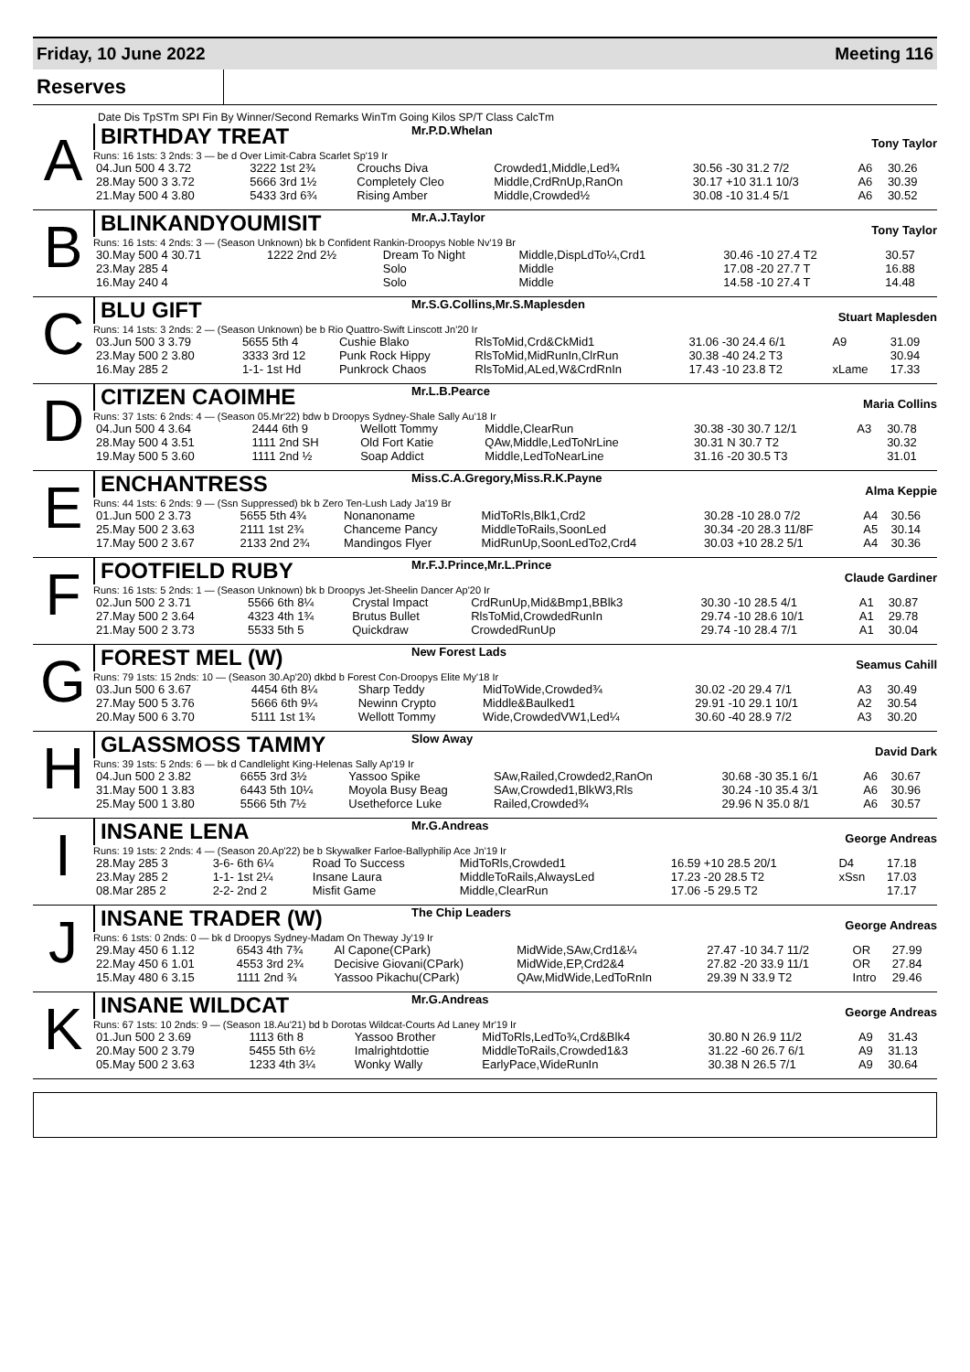Friday, 10 June 2022 Meeting 116
Reserves
Date Dis TpSTm SPI Fin By Winner/Second Remarks WinTm Going Kilos SP/T Class CalcTm
A
BIRTHDAY TREAT Mr.P.D.Whelan Tony Taylor
Runs: 16 1sts: 3 2nds: 3 — be d Over Limit-Cabra Scarlet Sp'19 Ir
| 04.Jun 500 4 3.72 | 3222 1st 2¾ | Crouchs Diva | Crowded1,Middle,Led¾ | 30.56 -30 31.2 7/2 | A6 | 30.26 |
| 28.May 500 3 3.72 | 5666 3rd 1½ | Completely Cleo | Middle,CrdRnUp,RanOn | 30.17 +10 31.1 10/3 | A6 | 30.39 |
| 21.May 500 4 3.80 | 5433 3rd 6¾ | Rising Amber | Middle,Crowded½ | 30.08 -10 31.4 5/1 | A6 | 30.52 |
B
BLINKANDYOUMISIT Mr.A.J.Taylor Tony Taylor
Runs: 16 1sts: 4 2nds: 3 — (Season Unknown) bk b Confident Rankin-Droopys Noble Nv'19 Br
| 30.May 500 4 30.71 | 1222 2nd 2½ | Dream To Night | Middle,DispLdTo¼,Crd1 | 30.46 -10 27.4 T2 | | 30.57 |
| 23.May 285 4 | | Solo | Middle | 17.08 -20 27.7 T | | 16.88 |
| 16.May 240 4 | | Solo | Middle | 14.58 -10 27.4 T | | 14.48 |
C
BLU GIFT Mr.S.G.Collins,Mr.S.Maplesden Stuart Maplesden
Runs: 14 1sts: 3 2nds: 2 — (Season Unknown) be b Rio Quattro-Swift Linscott Jn'20 Ir
| 03.Jun 500 3 3.79 | 5655 5th 4 | Cushie Blako | RlsToMid,Crd&CkMid1 | 31.06 -30 24.4 6/1 | A9 | 31.09 |
| 23.May 500 2 3.80 | 3333 3rd 12 | Punk Rock Hippy | RlsToMid,MidRunIn,ClrRun | 30.38 -40 24.2 T3 | | 30.94 |
| 16.May 285 2 | 1-1- 1st Hd | Punkrock Chaos | RlsToMid,ALed,W&CrdRnIn | 17.43 -10 23.8 T2 | xLame | 17.33 |
D
CITIZEN CAOIMHE Mr.L.B.Pearce Maria Collins
Runs: 37 1sts: 6 2nds: 4 — (Season 05.Mr'22) bdw b Droopys Sydney-Shale Sally Au'18 Ir
| 04.Jun 500 4 3.64 | 2444 6th 9 | Wellott Tommy | Middle,ClearRun | 30.38 -30 30.7 12/1 | A3 | 30.78 |
| 28.May 500 4 3.51 | 1111 2nd SH | Old Fort Katie | QAw,Middle,LedToNrLine | 30.31 N 30.7 T2 | | 30.32 |
| 19.May 500 5 3.60 | 1111 2nd ½ | Soap Addict | Middle,LedToNearLine | 31.16 -20 30.5 T3 | | 31.01 |
E
ENCHANTRESS Miss.C.A.Gregory,Miss.R.K.Payne Alma Keppie
Runs: 44 1sts: 6 2nds: 9 — (Ssn Suppressed) bk b Zero Ten-Lush Lady Ja'19 Br
| 01.Jun 500 2 3.73 | 5655 5th 4¾ | Nonanoname | MidToRls,Blk1,Crd2 | 30.28 -10 28.0 7/2 | A4 | 30.56 |
| 25.May 500 2 3.63 | 2111 1st 2¾ | Chanceme Pancy | MiddleToRails,SoonLed | 30.34 -20 28.3 11/8F | A5 | 30.14 |
| 17.May 500 2 3.67 | 2133 2nd 2¾ | Mandingos Flyer | MidRunUp,SoonLedTo2,Crd4 | 30.03 +10 28.2 5/1 | A4 | 30.36 |
F
FOOTFIELD RUBY Mr.F.J.Prince,Mr.L.Prince Claude Gardiner
Runs: 16 1sts: 5 2nds: 1 — (Season Unknown) bk b Droopys Jet-Sheelin Dancer Ap'20 Ir
| 02.Jun 500 2 3.71 | 5566 6th 8¼ | Crystal Impact | CrdRunUp,Mid&Bmp1,BBlk3 | 30.30 -10 28.5 4/1 | A1 | 30.87 |
| 27.May 500 2 3.64 | 4323 4th 1¾ | Brutus Bullet | RlsToMid,CrowdedRunIn | 29.74 -10 28.6 10/1 | A1 | 29.78 |
| 21.May 500 2 3.73 | 5533 5th 5 | Quickdraw | CrowdedRunUp | 29.74 -10 28.4 7/1 | A1 | 30.04 |
G
FOREST MEL (W) New Forest Lads Seamus Cahill
Runs: 79 1sts: 15 2nds: 10 — (Season 30.Ap'20) dkbd b Forest Con-Droopys Elite My'18 Ir
| 03.Jun 500 6 3.67 | 4454 6th 8¼ | Sharp Teddy | MidToWide,Crowded¾ | 30.02 -20 29.4 7/1 | A3 | 30.49 |
| 27.May 500 5 3.76 | 5666 6th 9¼ | Newinn Crypto | Middle&Baulked1 | 29.91 -10 29.1 10/1 | A2 | 30.54 |
| 20.May 500 6 3.70 | 5111 1st 1¾ | Wellott Tommy | Wide,CrowdedVW1,Led¼ | 30.60 -40 28.9 7/2 | A3 | 30.20 |
H
GLASSMOSS TAMMY Slow Away David Dark
Runs: 39 1sts: 5 2nds: 6 — bk d Candlelight King-Helenas Sally Ap'19 Ir
| 04.Jun 500 2 3.82 | 6655 3rd 3½ | Yassoo Spike | SAw,Railed,Crowded2,RanOn | 30.68 -30 35.1 6/1 | A6 | 30.67 |
| 31.May 500 1 3.83 | 6443 5th 10¼ | Moyola Busy Beag | SAw,Crowded1,BlkW3,Rls | 30.24 -10 35.4 3/1 | A6 | 30.96 |
| 25.May 500 1 3.80 | 5566 5th 7½ | Usetheforce Luke | Railed,Crowded¾ | 29.96 N 35.0 8/1 | A6 | 30.57 |
I
INSANE LENA Mr.G.Andreas George Andreas
Runs: 19 1sts: 2 2nds: 4 — (Season 20.Ap'22) be b Skywalker Farloe-Ballyphilip Ace Jn'19 Ir
| 28.May 285 3 | 3-6- 6th 6¼ | Road To Success | MidToRls,Crowded1 | 16.59 +10 28.5 20/1 | D4 | 17.18 |
| 23.May 285 2 | 1-1- 1st 2¼ | Insane Laura | MiddleToRails,AlwaysLed | 17.23 -20 28.5 T2 | xSsn | 17.03 |
| 08.Mar 285 2 | 2-2- 2nd 2 | Misfit Game | Middle,ClearRun | 17.06 -5 29.5 T2 | | 17.17 |
J
INSANE TRADER (W) The Chip Leaders George Andreas
Runs: 6 1sts: 0 2nds: 0 — bk d Droopys Sydney-Madam On Theway Jy'19 Ir
| 29.May 450 6 1.12 | 6543 4th 7¾ | Al Capone(CPark) | MidWide,SAw,Crd1&¼ | 27.47 -10 34.7 11/2 | OR | 27.99 |
| 22.May 450 6 1.01 | 4553 3rd 2¾ | Decisive Giovani(CPark) | MidWide,EP,Crd2&4 | 27.82 -20 33.9 11/1 | OR | 27.84 |
| 15.May 480 6 3.15 | 1111 2nd ¾ | Yassoo Pikachu(CPark) | QAw,MidWide,LedToRnIn | 29.39 N 33.9 T2 | Intro | 29.46 |
K
INSANE WILDCAT Mr.G.Andreas George Andreas
Runs: 67 1sts: 10 2nds: 9 — (Season 18.Au'21) bd b Dorotas Wildcat-Courts Ad Laney Mr'19 Ir
| 01.Jun 500 2 3.69 | 1113 6th 8 | Yassoo Brother | MidToRls,LedTo¾,Crd&Blk4 | 30.80 N 26.9 11/2 | A9 | 31.43 |
| 20.May 500 2 3.79 | 5455 5th 6½ | Imalrightdottie | MiddleToRails,Crowded1&3 | 31.22 -60 26.7 6/1 | A9 | 31.13 |
| 05.May 500 2 3.63 | 1233 4th 3¼ | Wonky Wally | EarlyPace,WideRunIn | 30.38 N 26.5 7/1 | A9 | 30.64 |